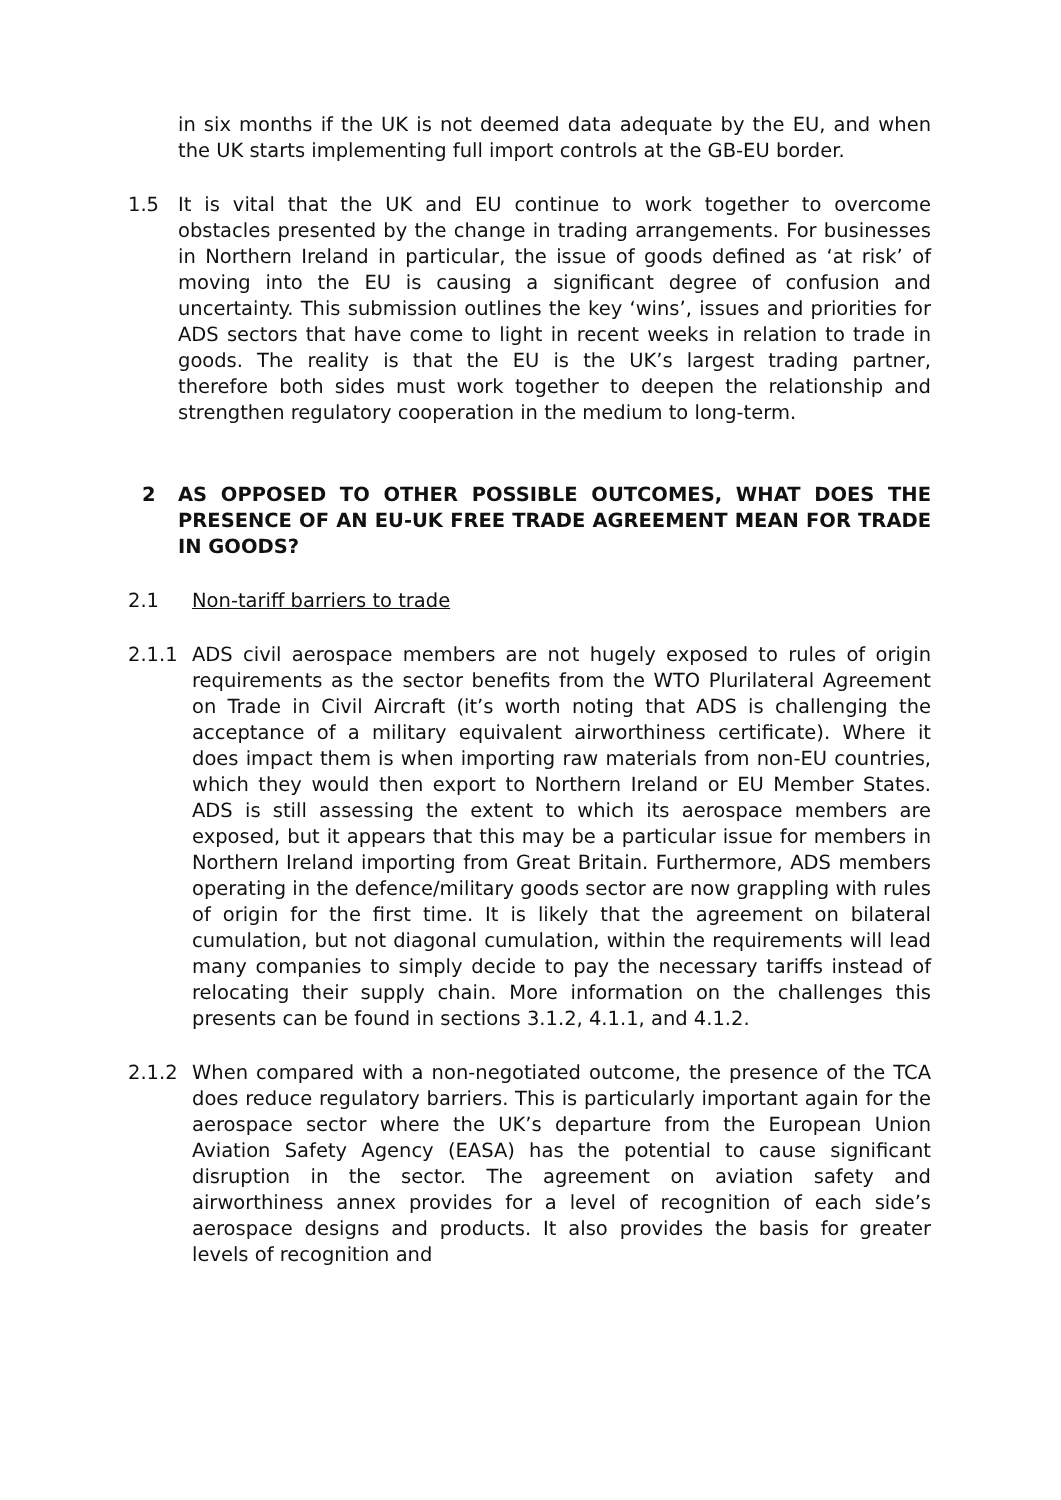in six months if the UK is not deemed data adequate by the EU, and when the UK starts implementing full import controls at the GB-EU border.
1.5 It is vital that the UK and EU continue to work together to overcome obstacles presented by the change in trading arrangements. For businesses in Northern Ireland in particular, the issue of goods defined as ‘at risk’ of moving into the EU is causing a significant degree of confusion and uncertainty. This submission outlines the key ‘wins’, issues and priorities for ADS sectors that have come to light in recent weeks in relation to trade in goods. The reality is that the EU is the UK’s largest trading partner, therefore both sides must work together to deepen the relationship and strengthen regulatory cooperation in the medium to long-term.
2 AS OPPOSED TO OTHER POSSIBLE OUTCOMES, WHAT DOES THE PRESENCE OF AN EU-UK FREE TRADE AGREEMENT MEAN FOR TRADE IN GOODS?
2.1 Non-tariff barriers to trade
2.1.1 ADS civil aerospace members are not hugely exposed to rules of origin requirements as the sector benefits from the WTO Plurilateral Agreement on Trade in Civil Aircraft (it’s worth noting that ADS is challenging the acceptance of a military equivalent airworthiness certificate). Where it does impact them is when importing raw materials from non-EU countries, which they would then export to Northern Ireland or EU Member States. ADS is still assessing the extent to which its aerospace members are exposed, but it appears that this may be a particular issue for members in Northern Ireland importing from Great Britain. Furthermore, ADS members operating in the defence/military goods sector are now grappling with rules of origin for the first time. It is likely that the agreement on bilateral cumulation, but not diagonal cumulation, within the requirements will lead many companies to simply decide to pay the necessary tariffs instead of relocating their supply chain. More information on the challenges this presents can be found in sections 3.1.2, 4.1.1, and 4.1.2.
2.1.2 When compared with a non-negotiated outcome, the presence of the TCA does reduce regulatory barriers. This is particularly important again for the aerospace sector where the UK’s departure from the European Union Aviation Safety Agency (EASA) has the potential to cause significant disruption in the sector. The agreement on aviation safety and airworthiness annex provides for a level of recognition of each side’s aerospace designs and products. It also provides the basis for greater levels of recognition and